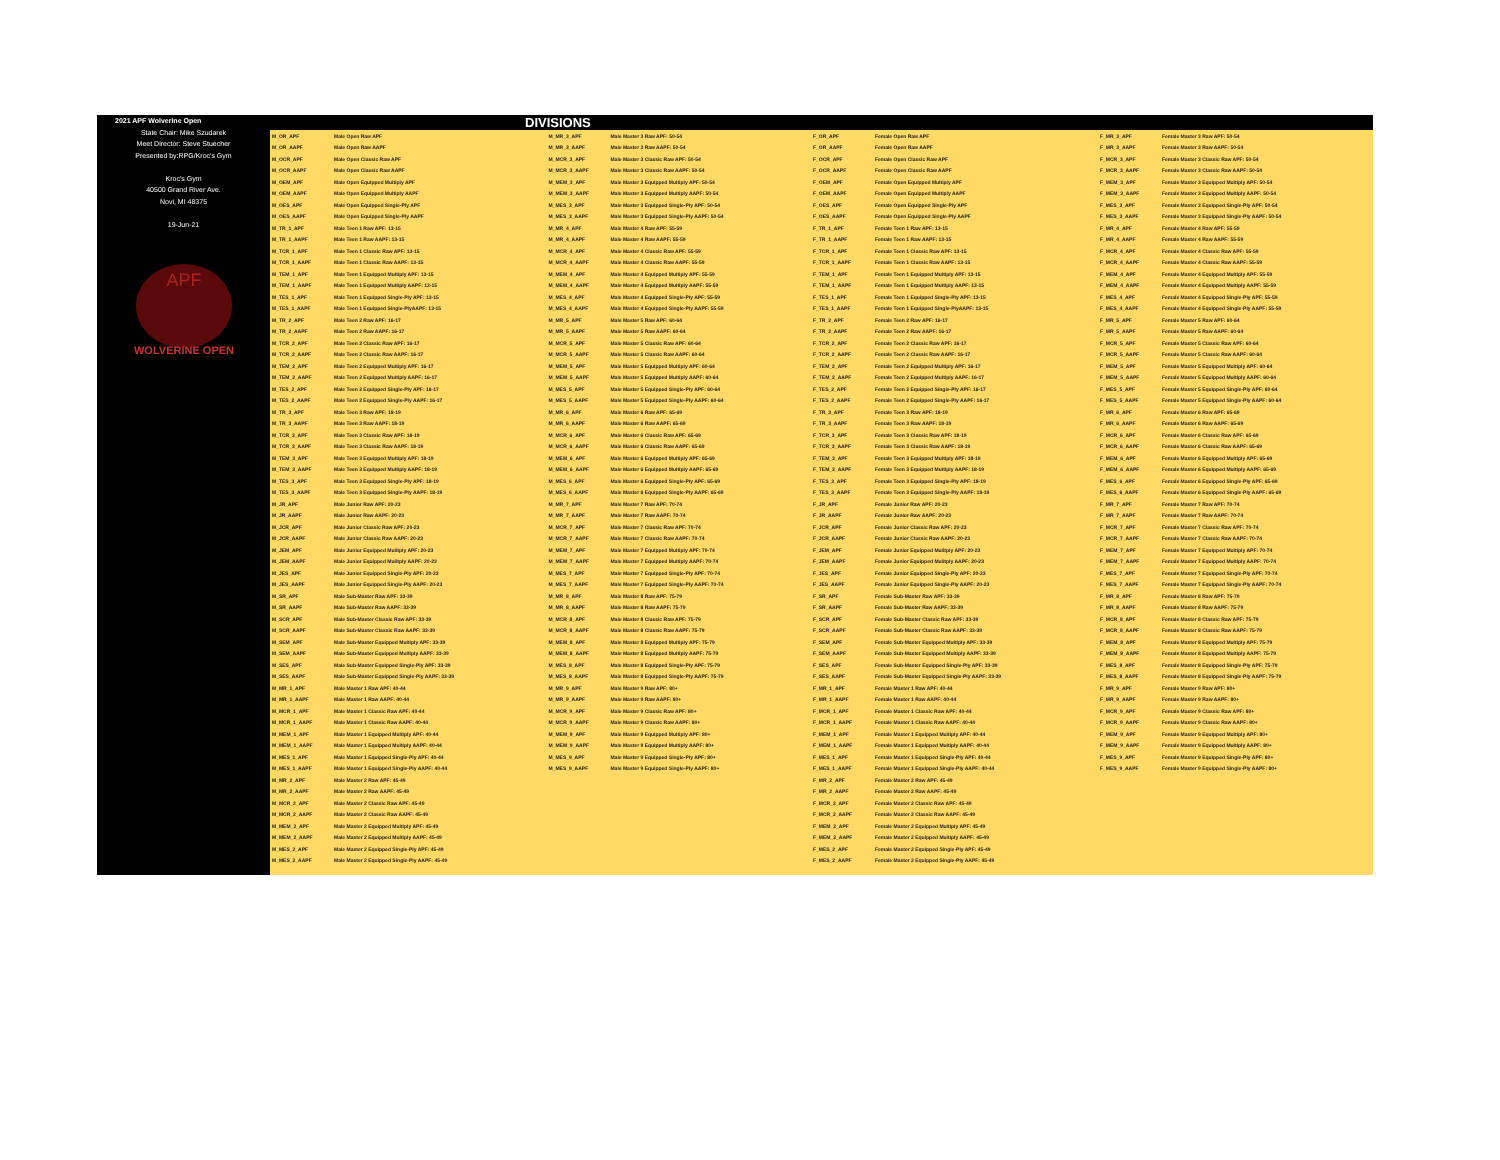2021 APF Wolverine Open
State Chair: Mike Szudarek
Meet Director: Steve Stuecher
Presented by:RPG/Kroc's Gym
Kroc's Gym
40500 Grand River Ave.
Novi, MI 48375
19-Jun-21
APF
WOLVERINE OPEN
DIVISIONS
| M_OR_APF | Male Open Raw APF | M_MR_3_APF | Male Master 3 Raw APF: 50-54 | F_OR_APF | Female Open Raw APF | F_MR_3_APF | Female Master 3 Raw APF: 50-54 |
| M_OR_AAPF | Male Open Raw AAPF | M_MR_3_AAPF | Male Master 3 Raw AAPF: 50-54 | F_OR_AAPF | Female Open Raw AAPF | F_MR_3_AAPF | Female Master 3 Raw AAPF: 50-54 |
| M_OCR_APF | Male Open Classic Raw APF | M_MCR_3_APF | Male Master 3 Classic Raw APF: 50-54 | F_OCR_APF | Female Open Classic Raw APF | F_MCR_3_APF | Female Master 3 Classic Raw APF: 50-54 |
| M_OCR_AAPF | Male Open Classic Raw AAPF | M_MCR_3_AAPF | Male Master 3 Classic Raw AAPF: 50-54 | F_OCR_AAPF | Female Open Classic Raw AAPF | F_MCR_3_AAPF | Female Master 3 Classic Raw AAPF: 50-54 |
| M_OEM_APF | Male Open Equipped Multiply APF | M_MEM_3_APF | Male Master 3 Equipped Multiply APF: 50-54 | F_OEM_APF | Female Open Equipped Multiply APF | F_MEM_3_APF | Female Master 3 Equipped Multiply APF: 50-54 |
| M_OEM_AAPF | Male Open Equipped Multiply AAPF | M_MEM_3_AAPF | Male Master 3 Equipped Multiply AAPF: 50-54 | F_OEM_AAPF | Female Open Equipped Multiply AAPF | F_MEM_3_AAPF | Female Master 3 Equipped Multiply AAPF: 50-54 |
| M_OES_APF | Male Open Equipped Single-Ply APF | M_MES_3_APF | Male Master 3 Equipped Single-Ply APF: 50-54 | F_OES_APF | Female Open Equipped Single-Ply APF | F_MES_3_APF | Female Master 3 Equipped Single-Ply APF: 50-54 |
| M_OES_AAPF | Male Open Equipped Single-Ply AAPF | M_MES_3_AAPF | Male Master 3 Equipped Single-Ply AAPF: 50-54 | F_OES_AAPF | Female Open Equipped Single-Ply AAPF | F_MES_3_AAPF | Female Master 3 Equipped Single-Ply AAPF: 50-54 |
| M_TR_1_APF | Male Teen 1 Raw APF: 13-15 | M_MR_4_APF | Male Master 4 Raw APF: 55-59 | F_TR_1_APF | Female Teen 1 Raw APF: 13-15 | F_MR_4_APF | Female Master 4 Raw APF: 55-59 |
| M_TR_1_AAPF | Male Teen 1 Raw AAPF: 13-15 | M_MR_4_AAPF | Male Master 4 Raw AAPF: 55-59 | F_TR_1_AAPF | Female Teen 1 Raw AAPF: 13-15 | F_MR_4_AAPF | Female Master 4 Raw AAPF: 55-59 |
| M_TCR_1_APF | Male Teen 1 Classic Raw APF: 13-15 | M_MCR_4_APF | Male Master 4 Classic Raw APF: 55-59 | F_TCR_1_APF | Female Teen 1 Classic Raw APF: 13-15 | F_MCR_4_APF | Female Master 4 Classic Raw APF: 55-59 |
| M_TCR_1_AAPF | Male Teen 1 Classic Raw AAPF: 13-15 | M_MCR_4_AAPF | Male Master 4 Classic Raw AAPF: 55-59 | F_TCR_1_AAPF | Female Teen 1 Classic Raw AAPF: 13-15 | F_MCR_4_AAPF | Female Master 4 Classic Raw AAPF: 55-59 |
| M_TEM_1_APF | Male Teen 1 Equipped Multiply APF: 13-15 | M_MEM_4_APF | Male Master 4 Equipped Multiply APF: 55-59 | F_TEM_1_APF | Female Teen 1 Equipped Multiply APF: 13-15 | F_MEM_4_APF | Female Master 4 Equipped Multiply APF: 55-59 |
| M_TEM_1_AAPF | Male Teen 1 Equipped Multiply AAPF: 13-15 | M_MEM_4_AAPF | Male Master 4 Equipped Multiply AAPF: 55-59 | F_TEM_1_AAPF | Female Teen 1 Equipped Multiply AAPF: 13-15 | F_MEM_4_AAPF | Female Master 4 Equipped Multiply AAPF: 55-59 |
| M_TES_1_APF | Male Teen 1 Equipped Single-Ply APF: 13-15 | M_MES_4_APF | Male Master 4 Equipped Single-Ply APF: 55-59 | F_TES_1_APF | Female Teen 1 Equipped Single-Ply APF: 13-15 | F_MES_4_APF | Female Master 4 Equipped Single-Ply APF: 55-59 |
| M_TES_1_AAPF | Male Teen 1 Equipped Single-PlyAAPF: 13-15 | M_MES_4_AAPF | Male Master 4 Equipped Single-Ply AAPF: 55-59 | F_TES_1_AAPF | Female Teen 1 Equipped Single-PlyAAPF: 13-15 | F_MES_4_AAPF | Female Master 4 Equipped Single-Ply AAPF: 55-59 |
| M_TR_2_APF | Male Teen 2 Raw APF: 16-17 | M_MR_5_APF | Male Master 5 Raw APF: 60-64 | F_TR_2_APF | Female Teen 2 Raw APF: 16-17 | F_MR_5_APF | Female Master 5 Raw APF: 60-64 |
| M_TR_2_AAPF | Male Teen 2 Raw AAPF: 16-17 | M_MR_5_AAPF | Male Master 5 Raw AAPF: 60-64 | F_TR_2_AAPF | Female Teen 2 Raw AAPF: 16-17 | F_MR_5_AAPF | Female Master 5 Raw AAPF: 60-64 |
| M_TCR_2_APF | Male Teen 2 Classic Raw APF: 16-17 | M_MCR_5_APF | Male Master 5 Classic Raw APF: 60-64 | F_TCR_2_APF | Female Teen 2 Classic Raw APF: 16-17 | F_MCR_5_APF | Female Master 5 Classic Raw APF: 60-64 |
| M_TCR_2_AAPF | Male Teen 2 Classic Raw AAPF: 16-17 | M_MCR_5_AAPF | Male Master 5 Classic Raw AAPF: 60-64 | F_TCR_2_AAPF | Female Teen 2 Classic Raw AAPF: 16-17 | F_MCR_5_AAPF | Female Master 5 Classic Raw AAPF: 60-64 |
| M_TEM_2_APF | Male Teen 2 Equipped Multiply APF: 16-17 | M_MEM_5_APF | Male Master 5 Equipped Multiply APF: 60-64 | F_TEM_2_APF | Female Teen 2 Equipped Multiply APF: 16-17 | F_MEM_5_APF | Female Master 5 Equipped Multiply APF: 60-64 |
| M_TEM_2_AAPF | Male Teen 2 Equipped Multiply AAPF: 16-17 | M_MEM_5_AAPF | Male Master 5 Equipped Multiply AAPF: 60-64 | F_TEM_2_AAPF | Female Teen 2 Equipped Multiply AAPF: 16-17 | F_MEM_5_AAPF | Female Master 5 Equipped Multiply AAPF: 60-64 |
| M_TES_2_APF | Male Teen 2 Equipped Single-Ply APF: 16-17 | M_MES_5_APF | Male Master 5 Equipped Single-Ply APF: 60-64 | F_TES_2_APF | Female Teen 2 Equipped Single-Ply APF: 16-17 | F_MES_5_APF | Female Master 5 Equipped Single-Ply APF: 60-64 |
| M_TES_2_AAPF | Male Teen 2 Equipped Single-Ply AAPF: 16-17 | M_MES_5_AAPF | Male Master 5 Equipped Single-Ply AAPF: 60-64 | F_TES_2_AAPF | Female Teen 2 Equipped Single-Ply AAPF: 16-17 | F_MES_5_AAPF | Female Master 5 Equipped Single-Ply AAPF: 60-64 |
| M_TR_3_APF | Male Teen 3 Raw APF: 18-19 | M_MR_6_APF | Male Master 6 Raw APF: 65-69 | F_TR_3_APF | Female Teen 3 Raw APF: 18-19 | F_MR_6_APF | Female Master 6 Raw APF: 65-69 |
| M_TR_3_AAPF | Male Teen 3 Raw AAPF: 18-19 | M_MR_6_AAPF | Male Master 6 Raw AAPF: 65-69 | F_TR_3_AAPF | Female Teen 3 Raw AAPF: 18-19 | F_MR_6_AAPF | Female Master 6 Raw AAPF: 65-69 |
| M_TCR_3_APF | Male Teen 3 Classic Raw APF: 18-19 | M_MCR_6_APF | Male Master 6 Classic Raw APF: 65-69 | F_TCR_3_APF | Female Teen 3 Classic Raw APF: 18-19 | F_MCR_6_APF | Female Master 6 Classic Raw APF: 65-69 |
| M_TCR_3_AAPF | Male Teen 3 Classic Raw AAPF: 18-19 | M_MCR_6_AAPF | Male Master 6 Classic Raw AAPF: 65-69 | F_TCR_3_AAPF | Female Teen 3 Classic Raw AAPF: 18-19 | F_MCR_6_AAPF | Female Master 6 Classic Raw AAPF: 65-69 |
| M_TEM_3_APF | Male Teen 3 Equipped Multiply APF: 18-19 | M_MEM_6_APF | Male Master 6 Equipped Multiply APF: 65-69 | F_TEM_3_APF | Female Teen 3 Equipped Multiply APF: 18-19 | F_MEM_6_APF | Female Master 6 Equipped Multiply APF: 65-69 |
| M_TEM_3_AAPF | Male Teen 3 Equipped Multiply AAPF: 18-19 | M_MEM_6_AAPF | Male Master 6 Equipped Multiply AAPF: 65-69 | F_TEM_3_AAPF | Female Teen 3 Equipped Multiply AAPF: 18-19 | F_MEM_6_AAPF | Female Master 6 Equipped Multiply AAPF: 65-69 |
| M_TES_3_APF | Male Teen 3 Equipped Single-Ply APF: 18-19 | M_MES_6_APF | Male Master 6 Equipped Single-Ply APF: 65-69 | F_TES_3_APF | Female Teen 3 Equipped Single-Ply APF: 18-19 | F_MES_6_APF | Female Master 6 Equipped Single-Ply APF: 65-69 |
| M_TES_3_AAPF | Male Teen 3 Equipped Single-Ply AAPF: 18-19 | M_MES_6_AAPF | Male Master 6 Equipped Single-Ply AAPF: 65-69 | F_TES_3_AAPF | Female Teen 3 Equipped Single-Ply AAPF: 18-19 | F_MES_6_AAPF | Female Master 6 Equipped Single-Ply AAPF: 65-69 |
| M_JR_APF | Male Junior Raw APF: 20-23 | M_MR_7_APF | Male Master 7 Raw APF: 70-74 | F_JR_APF | Female Junior Raw APF: 20-23 | F_MR_7_APF | Female Master 7 Raw APF: 70-74 |
| M_JR_AAPF | Male Junior Raw AAPF: 20-23 | M_MR_7_AAPF | Male Master 7 Raw AAPF: 70-74 | F_JR_AAPF | Female Junior Raw AAPF: 20-23 | F_MR_7_AAPF | Female Master 7 Raw AAPF: 70-74 |
| M_JCR_APF | Male Junior Classic Raw APF: 20-23 | M_MCR_7_APF | Male Master 7 Classic Raw APF: 70-74 | F_JCR_APF | Female Junior Classic Raw APF: 20-23 | F_MCR_7_APF | Female Master 7 Classic Raw APF: 70-74 |
| M_JCR_AAPF | Male Junior Classic Raw AAPF: 20-23 | M_MCR_7_AAPF | Male Master 7 Classic Raw AAPF: 70-74 | F_JCR_AAPF | Female Junior Classic Raw AAPF: 20-23 | F_MCR_7_AAPF | Female Master 7 Classic Raw AAPF: 70-74 |
| M_JEM_APF | Male Junior Equipped Mulitply APF: 20-23 | M_MEM_7_APF | Male Master 7 Equipped Multiply APF: 70-74 | F_JEM_APF | Female Junior Equipped Mulitply APF: 20-23 | F_MEM_7_APF | Female Master 7 Equipped Multiply APF: 70-74 |
| M_JEM_AAPF | Male Junior Equipped Mulitply AAPF: 20-23 | M_MEM_7_AAPF | Male Master 7 Equipped Multiply AAPF: 70-74 | F_JEM_AAPF | Female Junior Equipped Mulitply AAPF: 20-23 | F_MEM_7_AAPF | Female Master 7 Equipped Multiply AAPF: 70-74 |
| M_JES_APF | Male Junior Equipped Single-Ply APF: 20-23 | M_MES_7_APF | Male Master 7 Equipped Single-Ply APF: 70-74 | F_JES_APF | Female Junior Equipped Single-Ply APF: 20-23 | F_MES_7_APF | Female Master 7 Equipped Single-Ply APF: 70-74 |
| M_JES_AAPF | Male Junior Equipped Single-Ply AAPF: 20-23 | M_MES_7_AAPF | Male Master 7 Equipped Single-Ply AAPF: 70-74 | F_JES_AAPF | Female Junior Equipped Single-Ply AAPF: 20-23 | F_MES_7_AAPF | Female Master 7 Equipped Single-Ply AAPF: 70-74 |
| M_SR_APF | Male Sub-Master Raw APF: 33-39 | M_MR_8_APF | Male Master 8 Raw APF: 75-79 | F_SR_APF | Female Sub-Master Raw APF: 33-39 | F_MR_8_APF | Female Master 8 Raw APF: 75-79 |
| M_SR_AAPF | Male Sub-Master Raw AAPF: 33-39 | M_MR_8_AAPF | Male Master 8 Raw AAPF: 75-79 | F_SR_AAPF | Female Sub-Master Raw AAPF: 33-39 | F_MR_8_AAPF | Female Master 8 Raw AAPF: 75-79 |
| M_SCR_APF | Male Sub-Master Classic Raw APF: 33-39 | M_MCR_8_APF | Male Master 8 Classic Raw APF: 75-79 | F_SCR_APF | Female Sub-Master Classic Raw APF: 33-39 | F_MCR_8_APF | Female Master 8 Classic Raw APF: 75-79 |
| M_SCR_AAPF | Male Sub-Master Classic Raw AAPF: 33-39 | M_MCR_8_AAPF | Male Master 8 Classic Raw AAPF: 75-79 | F_SCR_AAPF | Female Sub-Master Classic Raw AAPF: 33-39 | F_MCR_8_AAPF | Female Master 8 Classic Raw AAPF: 75-79 |
| M_SEM_APF | Male Sub-Master Equipped Multiply APF: 33-39 | M_MEM_8_APF | Male Master 8 Equipped Multiply APF: 75-79 | F_SEM_APF | Female Sub-Master Equipped Multiply APF: 33-39 | F_MEM_8_APF | Female Master 8 Equipped Multiply APF: 75-79 |
| M_SEM_AAPF | Male Sub-Master Equipped Multiply AAPF: 33-39 | M_MEM_8_AAPF | Male Master 8 Equipped Multiply AAPF: 75-79 | F_SEM_AAPF | Female Sub-Master Equipped Multiply AAPF: 33-39 | F_MEM_8_AAPF | Female Master 8 Equipped Multiply AAPF: 75-79 |
| M_SES_APF | Male Sub-Master Equipped Single-Ply APF: 33-39 | M_MES_8_APF | Male Master 8 Equipped Single-Ply APF: 75-79 | F_SES_APF | Female Sub-Master Equipped Single-Ply APF: 33-39 | F_MES_8_APF | Female Master 8 Equipped Single-Ply APF: 75-79 |
| M_SES_AAPF | Male Sub-Master Equipped Single-Ply AAPF: 33-39 | M_MES_8_AAPF | Male Master 8 Equipped Single-Ply AAPF: 75-79 | F_SES_AAPF | Female Sub-Master Equipped Single-Ply AAPF: 33-39 | F_MES_8_AAPF | Female Master 8 Equipped Single-Ply AAPF: 75-79 |
| M_MR_1_APF | Male Master 1 Raw APF: 40-44 | M_MR_9_APF | Male Master 9 Raw APF: 80+ | F_MR_1_APF | Female Master 1 Raw APF: 40-44 | F_MR_9_APF | Female Master 9 Raw APF: 80+ |
| M_MR_1_AAPF | Male Master 1 Raw AAPF: 40-44 | M_MR_9_AAPF | Male Master 9 Raw AAPF: 80+ | F_MR_1_AAPF | Female Master 1 Raw AAPF: 40-44 | F_MR_9_AAPF | Female Master 9 Raw AAPF: 80+ |
| M_MCR_1_APF | Male Master 1 Classic Raw APF: 40-44 | M_MCR_9_APF | Male Master 9 Classic Raw APF: 80+ | F_MCR_1_APF | Female Master 1 Classic Raw APF: 40-44 | F_MCR_9_APF | Female Master 9 Classic Raw APF: 80+ |
| M_MCR_1_AAPF | Male Master 1 Classic Raw AAPF: 40-44 | M_MCR_9_AAPF | Male Master 9 Classic Raw AAPF: 80+ | F_MCR_1_AAPF | Female Master 1 Classic Raw AAPF: 40-44 | F_MCR_9_AAPF | Female Master 9 Classic Raw AAPF: 80+ |
| M_MEM_1_APF | Male Master 1 Equipped Multiply APF: 40-44 | M_MEM_9_APF | Male Master 9 Equipped Multiply APF: 80+ | F_MEM_1_APF | Female Master 1 Equipped Multiply APF: 40-44 | F_MEM_9_APF | Female Master 9 Equipped Multiply APF: 80+ |
| M_MEM_1_AAPF | Male Master 1 Equipped Multiply AAPF: 40-44 | M_MEM_9_AAPF | Male Master 9 Equipped Multiply AAPF: 80+ | F_MEM_1_AAPF | Female Master 1 Equipped Multiply AAPF: 40-44 | F_MEM_9_AAPF | Female Master 9 Equipped Multiply AAPF: 80+ |
| M_MES_1_APF | Male Master 1 Equipped Single-Ply APF: 40-44 | M_MES_9_APF | Male Master 9 Equipped Single-Ply APF: 80+ | F_MES_1_APF | Female Master 1 Equipped Single-Ply APF: 40-44 | F_MES_9_APF | Female Master 9 Equipped Single-Ply APF: 80+ |
| M_MES_1_AAPF | Male Master 1 Equipped Single-Ply AAPF: 40-44 | M_MES_9_AAPF | Male Master 9 Equipped Single-Ply AAPF: 80+ | F_MES_1_AAPF | Female Master 1 Equipped Single-Ply AAPF: 40-44 | F_MES_9_AAPF | Female Master 9 Equipped Single-Ply AAPF: 80+ |
| M_MR_2_APF | Male Master 2 Raw APF: 45-49 | | | F_MR_2_APF | Female Master 2 Raw APF: 45-49 | | |
| M_MR_2_AAPF | Male Master 2 Raw AAPF: 45-49 | | | F_MR_2_AAPF | Female Master 2 Raw AAPF: 45-49 | | |
| M_MCR_2_APF | Male Master 2 Classic Raw APF: 45-49 | | | F_MCR_2_APF | Female Master 2 Classic Raw APF: 45-49 | | |
| M_MCR_2_AAPF | Male Master 2 Classic Raw AAPF: 45-49 | | | F_MCR_2_AAPF | Female Master 2 Classic Raw AAPF: 45-49 | | |
| M_MEM_2_APF | Male Master 2 Equipped Multiply APF: 45-49 | | | F_MEM_2_APF | Female Master 2 Equipped Multiply APF: 45-49 | | |
| M_MEM_2_AAPF | Male Master 2 Equipped Multiply AAPF: 45-49 | | | F_MEM_2_AAPF | Female Master 2 Equipped Multiply AAPF: 45-49 | | |
| M_MES_2_APF | Male Master 2 Equipped Single-Ply APF: 45-49 | | | F_MES_2_APF | Female Master 2 Equipped Single-Ply APF: 45-49 | | |
| M_MES_2_AAPF | Male Master 2 Equipped Single-Ply AAPF: 45-49 | | | F_MES_2_AAPF | Female Master 2 Equipped Single-Ply AAPF: 45-49 | | |